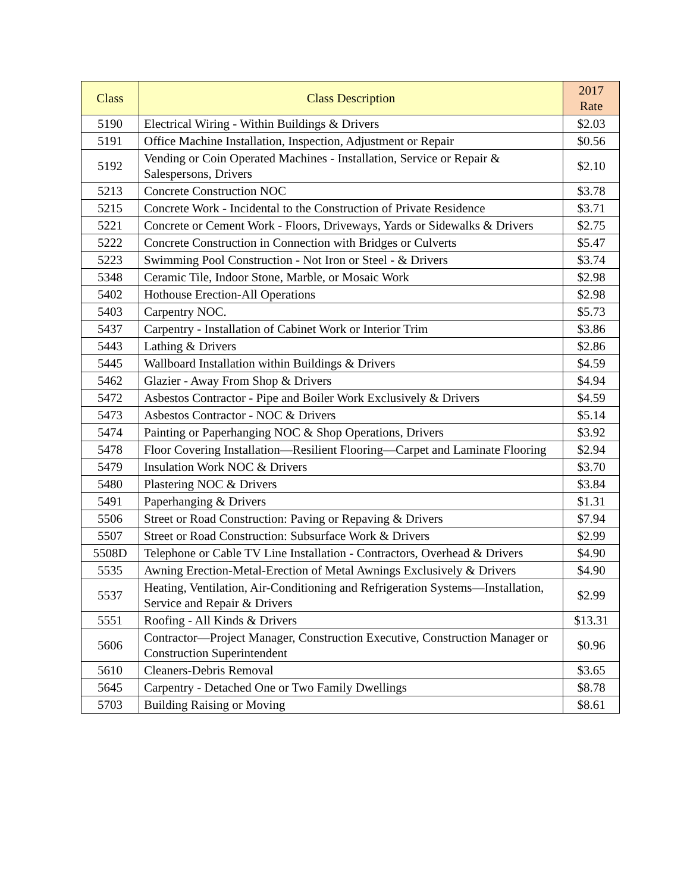| Class | Class Description | 2017 Rate |
| --- | --- | --- |
| 5190 | Electrical Wiring - Within Buildings & Drivers | $2.03 |
| 5191 | Office Machine Installation, Inspection, Adjustment or Repair | $0.56 |
| 5192 | Vending or Coin Operated Machines - Installation, Service or Repair & Salespersons, Drivers | $2.10 |
| 5213 | Concrete Construction NOC | $3.78 |
| 5215 | Concrete Work - Incidental to the Construction of Private Residence | $3.71 |
| 5221 | Concrete or Cement Work - Floors, Driveways, Yards or Sidewalks & Drivers | $2.75 |
| 5222 | Concrete Construction in Connection with Bridges or Culverts | $5.47 |
| 5223 | Swimming Pool Construction - Not Iron or Steel - & Drivers | $3.74 |
| 5348 | Ceramic Tile, Indoor Stone, Marble, or Mosaic Work | $2.98 |
| 5402 | Hothouse Erection-All Operations | $2.98 |
| 5403 | Carpentry NOC. | $5.73 |
| 5437 | Carpentry - Installation of Cabinet Work or Interior Trim | $3.86 |
| 5443 | Lathing & Drivers | $2.86 |
| 5445 | Wallboard Installation within Buildings & Drivers | $4.59 |
| 5462 | Glazier - Away From Shop & Drivers | $4.94 |
| 5472 | Asbestos Contractor - Pipe and Boiler Work Exclusively & Drivers | $4.59 |
| 5473 | Asbestos Contractor - NOC & Drivers | $5.14 |
| 5474 | Painting or Paperhanging NOC & Shop Operations, Drivers | $3.92 |
| 5478 | Floor Covering Installation—Resilient Flooring—Carpet and Laminate Flooring | $2.94 |
| 5479 | Insulation Work NOC & Drivers | $3.70 |
| 5480 | Plastering NOC & Drivers | $3.84 |
| 5491 | Paperhanging & Drivers | $1.31 |
| 5506 | Street or Road Construction: Paving or Repaving & Drivers | $7.94 |
| 5507 | Street or Road Construction: Subsurface Work & Drivers | $2.99 |
| 5508D | Telephone or Cable TV Line Installation - Contractors, Overhead & Drivers | $4.90 |
| 5535 | Awning Erection-Metal-Erection of Metal Awnings Exclusively & Drivers | $4.90 |
| 5537 | Heating, Ventilation, Air-Conditioning and Refrigeration Systems—Installation, Service and Repair & Drivers | $2.99 |
| 5551 | Roofing - All Kinds & Drivers | $13.31 |
| 5606 | Contractor—Project Manager, Construction Executive, Construction Manager or Construction Superintendent | $0.96 |
| 5610 | Cleaners-Debris Removal | $3.65 |
| 5645 | Carpentry - Detached One or Two Family Dwellings | $8.78 |
| 5703 | Building Raising or Moving | $8.61 |